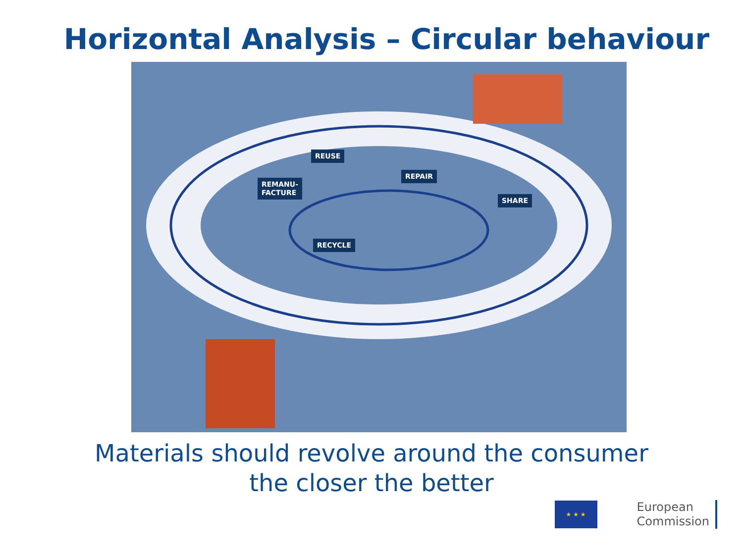Horizontal Analysis – Circular behaviour
REUSE
REMANU-
FACTURE
REPAIR
SHARE
RECYCLE
Materials should revolve around the consumer
the closer the better
★ ★ ★
European
Commission